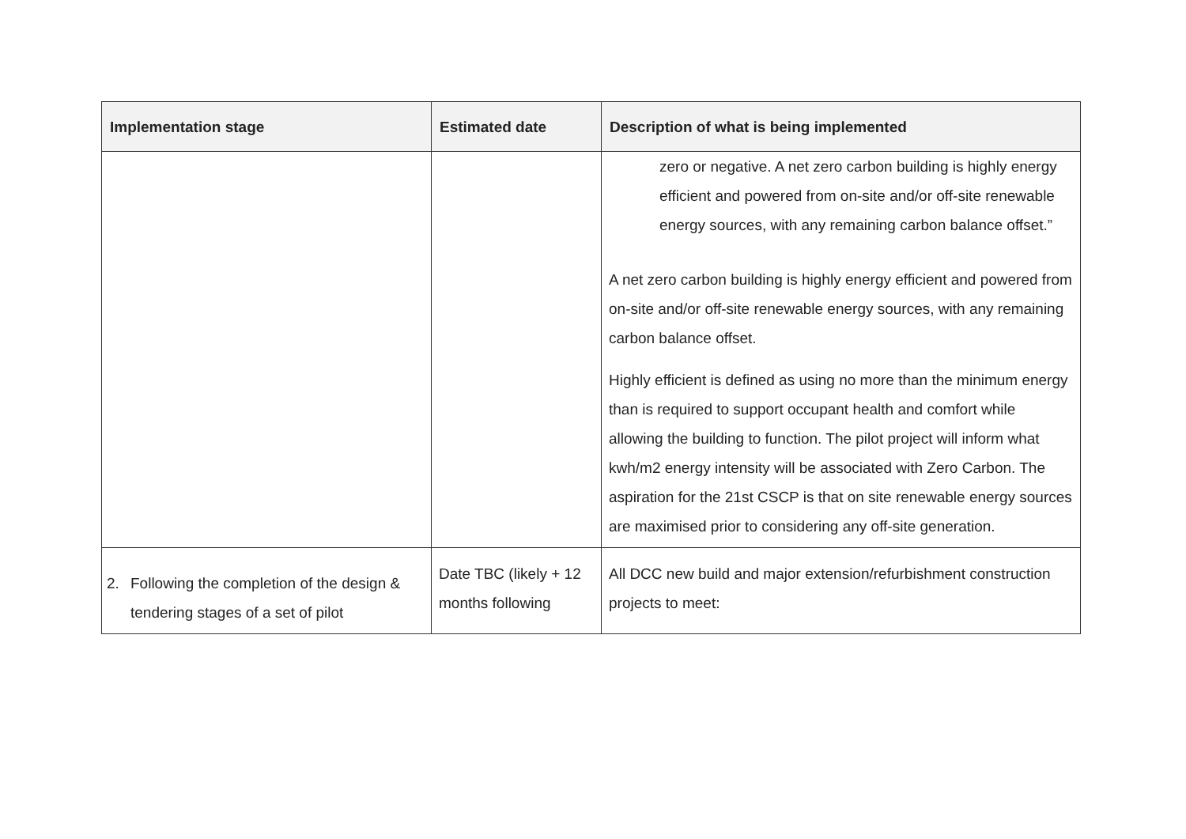| Implementation stage | Estimated date | Description of what is being implemented |
| --- | --- | --- |
| | | zero or negative. A net zero carbon building is highly energy efficient and powered from on-site and/or off-site renewable energy sources, with any remaining carbon balance offset.” A net zero carbon building is highly energy efficient and powered from on-site and/or off-site renewable energy sources, with any remaining carbon balance offset. Highly efficient is defined as using no more than the minimum energy than is required to support occupant health and comfort while allowing the building to function. The pilot project will inform what kwh/m2 energy intensity will be associated with Zero Carbon. The aspiration for the 21st CSCP is that on site renewable energy sources are maximised prior to considering any off-site generation. |
| 2. Following the completion of the design & tendering stages of a set of pilot | Date TBC (likely + 12 months following | All DCC new build and major extension/refurbishment construction projects to meet: |